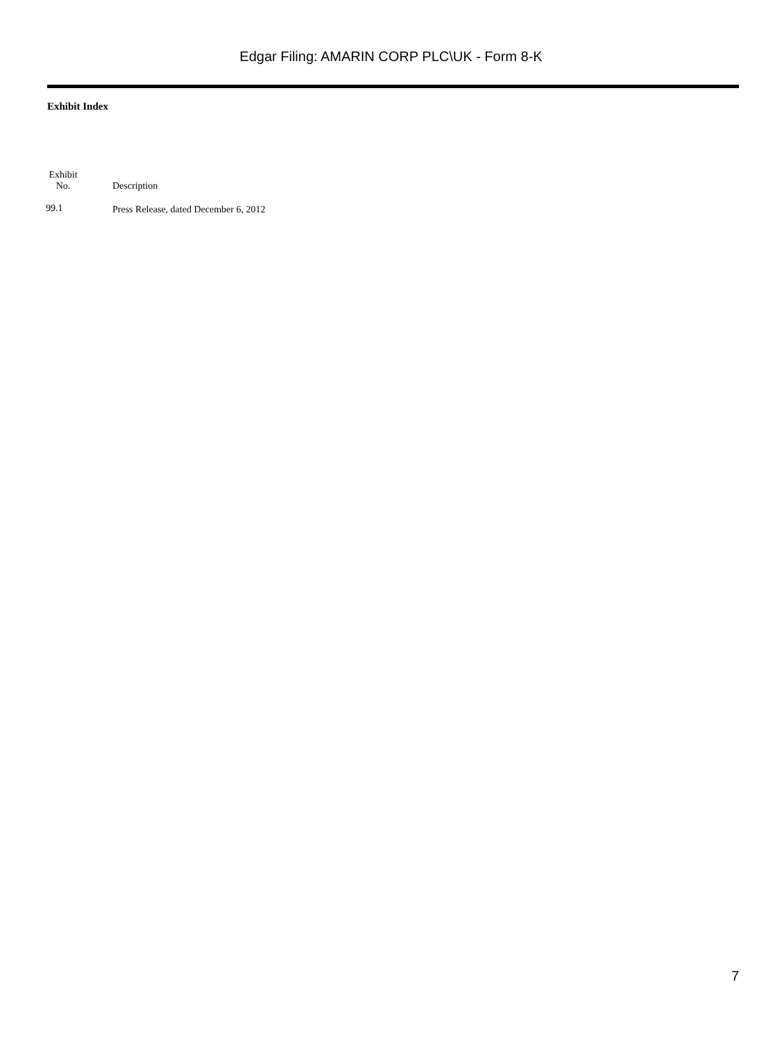Edgar Filing: AMARIN CORP PLC\UK - Form 8-K
Exhibit Index
| Exhibit No. | Description |
| --- | --- |
| 99.1 | Press Release, dated December 6, 2012 |
7